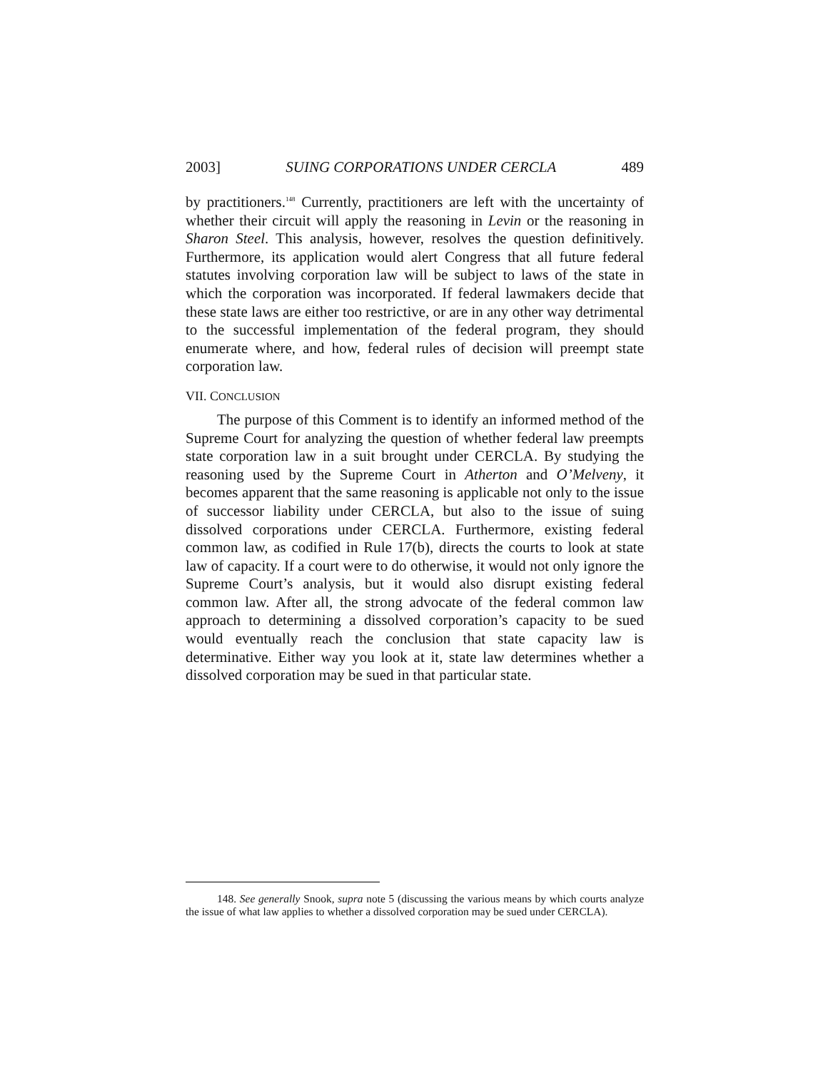2003] SUING CORPORATIONS UNDER CERCLA 489
by practitioners.<sup>148</sup> Currently, practitioners are left with the uncertainty of whether their circuit will apply the reasoning in Levin or the reasoning in Sharon Steel. This analysis, however, resolves the question definitively. Furthermore, its application would alert Congress that all future federal statutes involving corporation law will be subject to laws of the state in which the corporation was incorporated. If federal lawmakers decide that these state laws are either too restrictive, or are in any other way detrimental to the successful implementation of the federal program, they should enumerate where, and how, federal rules of decision will preempt state corporation law.
VII. CONCLUSION
The purpose of this Comment is to identify an informed method of the Supreme Court for analyzing the question of whether federal law preempts state corporation law in a suit brought under CERCLA. By studying the reasoning used by the Supreme Court in Atherton and O’Melveny, it becomes apparent that the same reasoning is applicable not only to the issue of successor liability under CERCLA, but also to the issue of suing dissolved corporations under CERCLA. Furthermore, existing federal common law, as codified in Rule 17(b), directs the courts to look at state law of capacity. If a court were to do otherwise, it would not only ignore the Supreme Court’s analysis, but it would also disrupt existing federal common law. After all, the strong advocate of the federal common law approach to determining a dissolved corporation’s capacity to be sued would eventually reach the conclusion that state capacity law is determinative. Either way you look at it, state law determines whether a dissolved corporation may be sued in that particular state.
148. See generally Snook, supra note 5 (discussing the various means by which courts analyze the issue of what law applies to whether a dissolved corporation may be sued under CERCLA).